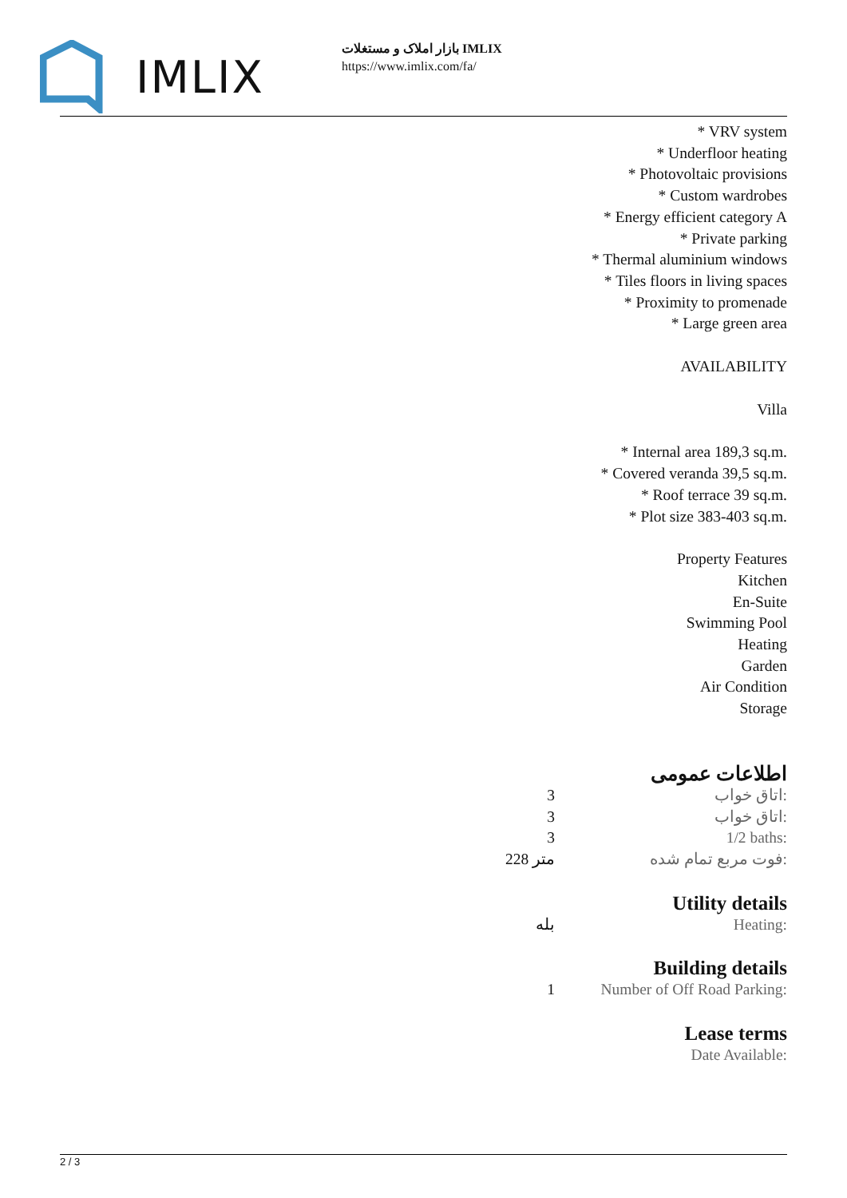IMLIX
بازار املاک و مستغلات IMLIX
https://www.imlix.com/fa/
* VRV system
* Underfloor heating
* Photovoltaic provisions
* Custom wardrobes
* Energy efficient category A
* Private parking
* Thermal aluminium windows
* Tiles floors in living spaces
* Proximity to promenade
* Large green area
AVAILABILITY
Villa
* Internal area 189,3 sq.m.
* Covered veranda 39,5 sq.m.
* Roof terrace 39 sq.m.
* Plot size 383-403 sq.m.
Property Features
Kitchen
En-Suite
Swimming Pool
Heating
Garden
Air Condition
Storage
اطلاعات عمومی
| 3 | اتاق خواب: |
| 3 | اتاق خواب: |
| 3 | 1/2 baths: |
| 228 متر | فوت مربع تمام شده: |
Utility details
| بله | Heating: |
Building details
| 1 | Number of Off Road Parking: |
Lease terms
| | Date Available: |
2 / 3